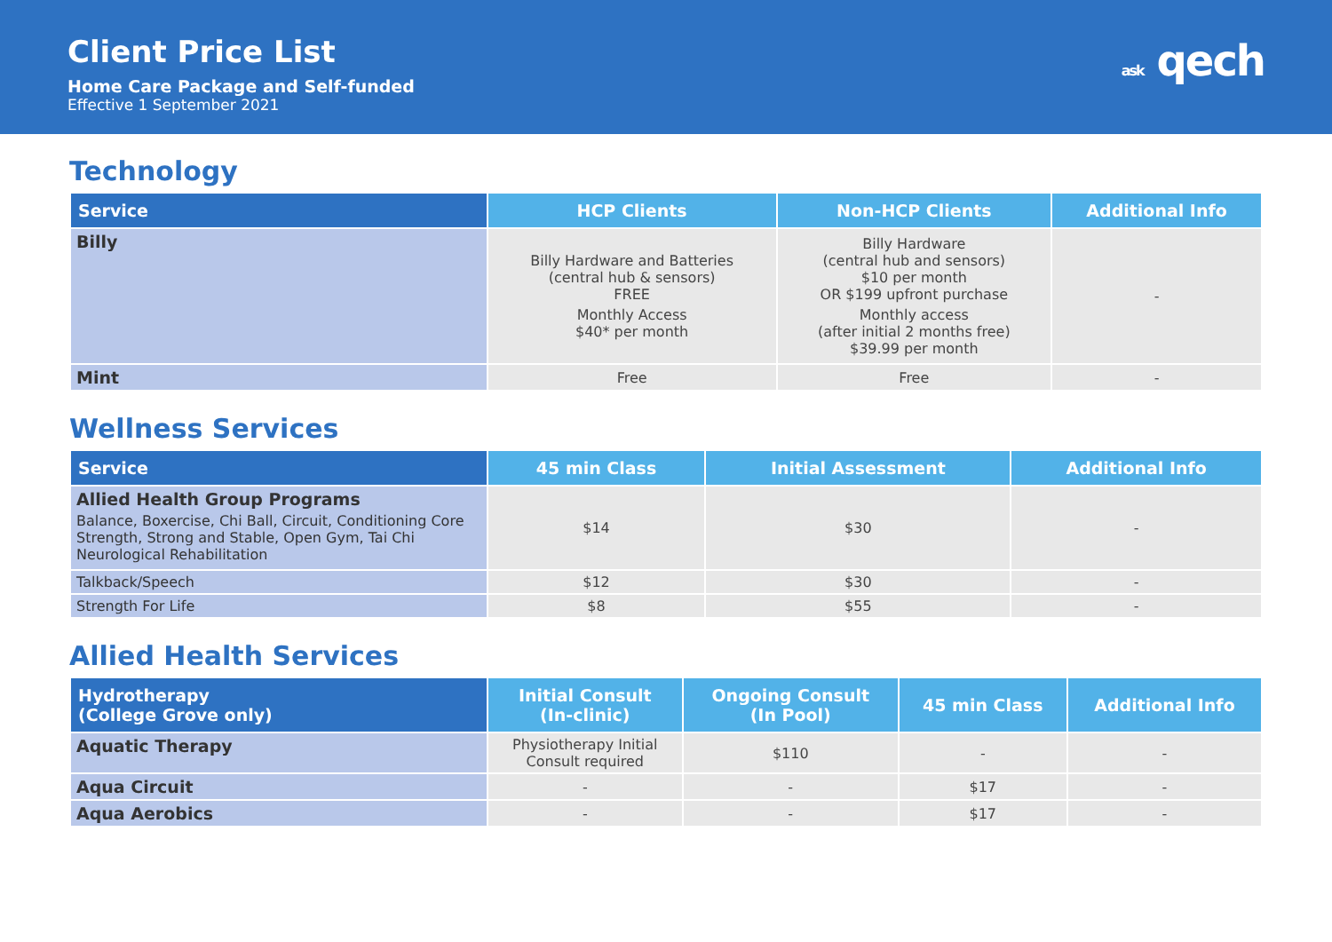Client Price List
Home Care Package and Self-funded
Effective 1 September 2021
ask qech
Technology
| Service | HCP Clients | Non-HCP Clients | Additional Info |
| --- | --- | --- | --- |
| Billy | Billy Hardware and Batteries (central hub & sensors) FREE Monthly Access $40* per month | Billy Hardware (central hub and sensors) $10 per month OR $199 upfront purchase Monthly access (after initial 2 months free) $39.99 per month | - |
| Mint | Free | Free | - |
Wellness Services
| Service | 45 min Class | Initial Assessment | Additional Info |
| --- | --- | --- | --- |
| Allied Health Group Programs Balance, Boxercise, Chi Ball, Circuit, Conditioning Core Strength, Strong and Stable, Open Gym, Tai Chi Neurological Rehabilitation | $14 | $30 | - |
| Talkback/Speech | $12 | $30 | - |
| Strength For Life | $8 | $55 | - |
Allied Health Services
| Hydrotherapy (College Grove only) | Initial Consult (In-clinic) | Ongoing Consult (In Pool) | 45 min Class | Additional Info |
| --- | --- | --- | --- | --- |
| Aquatic Therapy | Physiotherapy Initial Consult required | $110 | - | - |
| Aqua Circuit | - | - | $17 | - |
| Aqua Aerobics | - | - | $17 | - |